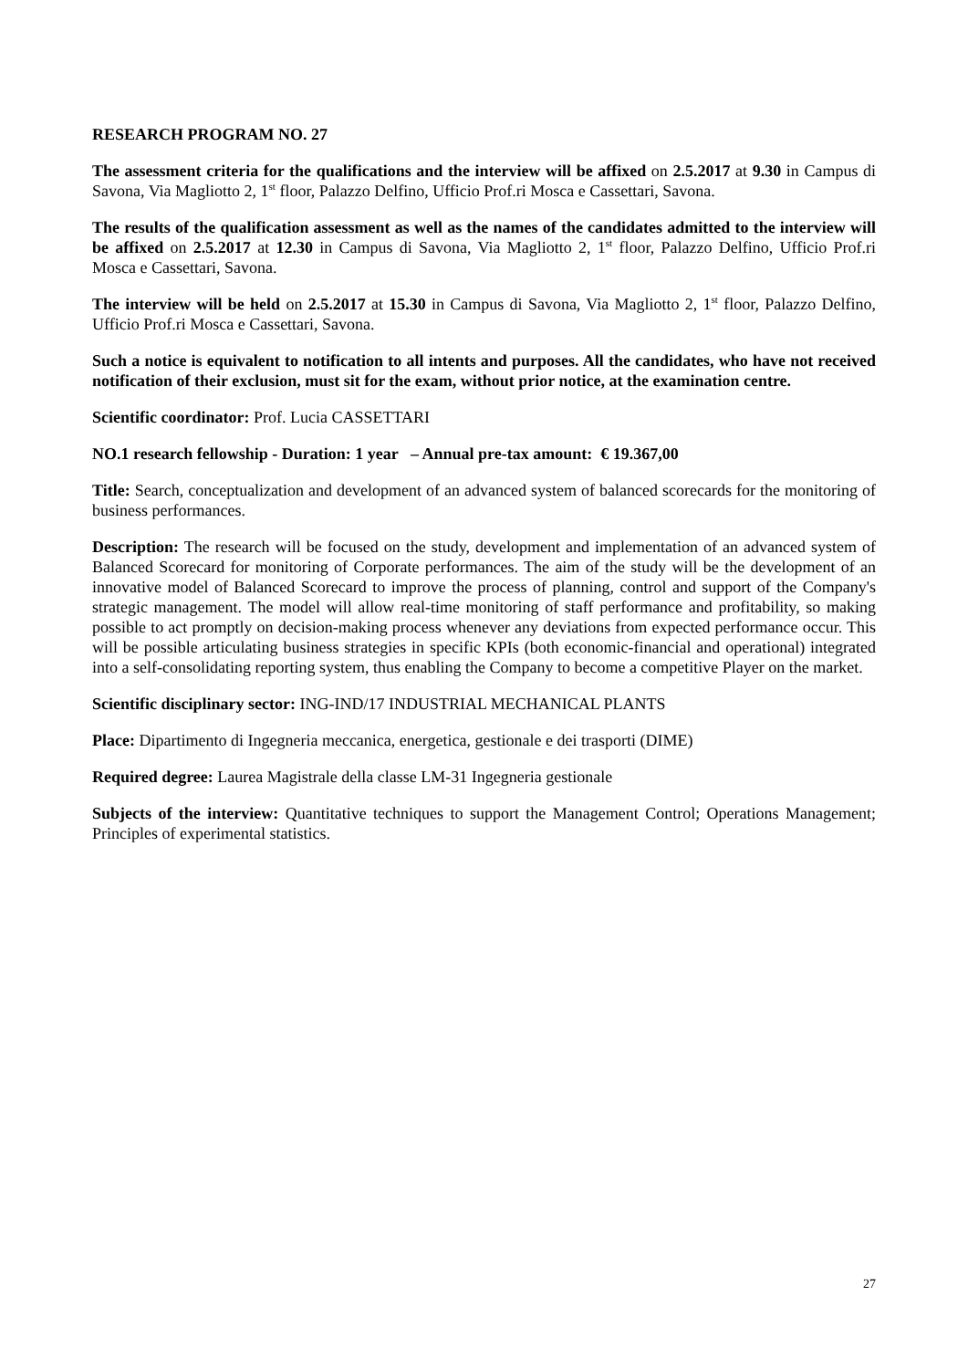RESEARCH PROGRAM NO. 27
The assessment criteria for the qualifications and the interview will be affixed on 2.5.2017 at 9.30 in Campus di Savona, Via Magliotto 2, 1<sup>st</sup> floor, Palazzo Delfino, Ufficio Prof.ri Mosca e Cassettari, Savona.
The results of the qualification assessment as well as the names of the candidates admitted to the interview will be affixed on 2.5.2017 at 12.30 in Campus di Savona, Via Magliotto 2, 1<sup>st</sup> floor, Palazzo Delfino, Ufficio Prof.ri Mosca e Cassettari, Savona.
The interview will be held on 2.5.2017 at 15.30 in Campus di Savona, Via Magliotto 2, 1<sup>st</sup> floor, Palazzo Delfino, Ufficio Prof.ri Mosca e Cassettari, Savona.
Such a notice is equivalent to notification to all intents and purposes. All the candidates, who have not received notification of their exclusion, must sit for the exam, without prior notice, at the examination centre.
Scientific coordinator: Prof. Lucia CASSETTARI
NO.1 research fellowship - Duration: 1 year – Annual pre-tax amount: € 19.367,00
Title: Search, conceptualization and development of an advanced system of balanced scorecards for the monitoring of business performances.
Description: The research will be focused on the study, development and implementation of an advanced system of Balanced Scorecard for monitoring of Corporate performances. The aim of the study will be the development of an innovative model of Balanced Scorecard to improve the process of planning, control and support of the Company's strategic management. The model will allow real-time monitoring of staff performance and profitability, so making possible to act promptly on decision-making process whenever any deviations from expected performance occur. This will be possible articulating business strategies in specific KPIs (both economic-financial and operational) integrated into a self-consolidating reporting system, thus enabling the Company to become a competitive Player on the market.
Scientific disciplinary sector: ING-IND/17 INDUSTRIAL MECHANICAL PLANTS
Place: Dipartimento di Ingegneria meccanica, energetica, gestionale e dei trasporti (DIME)
Required degree: Laurea Magistrale della classe LM-31 Ingegneria gestionale
Subjects of the interview: Quantitative techniques to support the Management Control; Operations Management; Principles of experimental statistics.
27